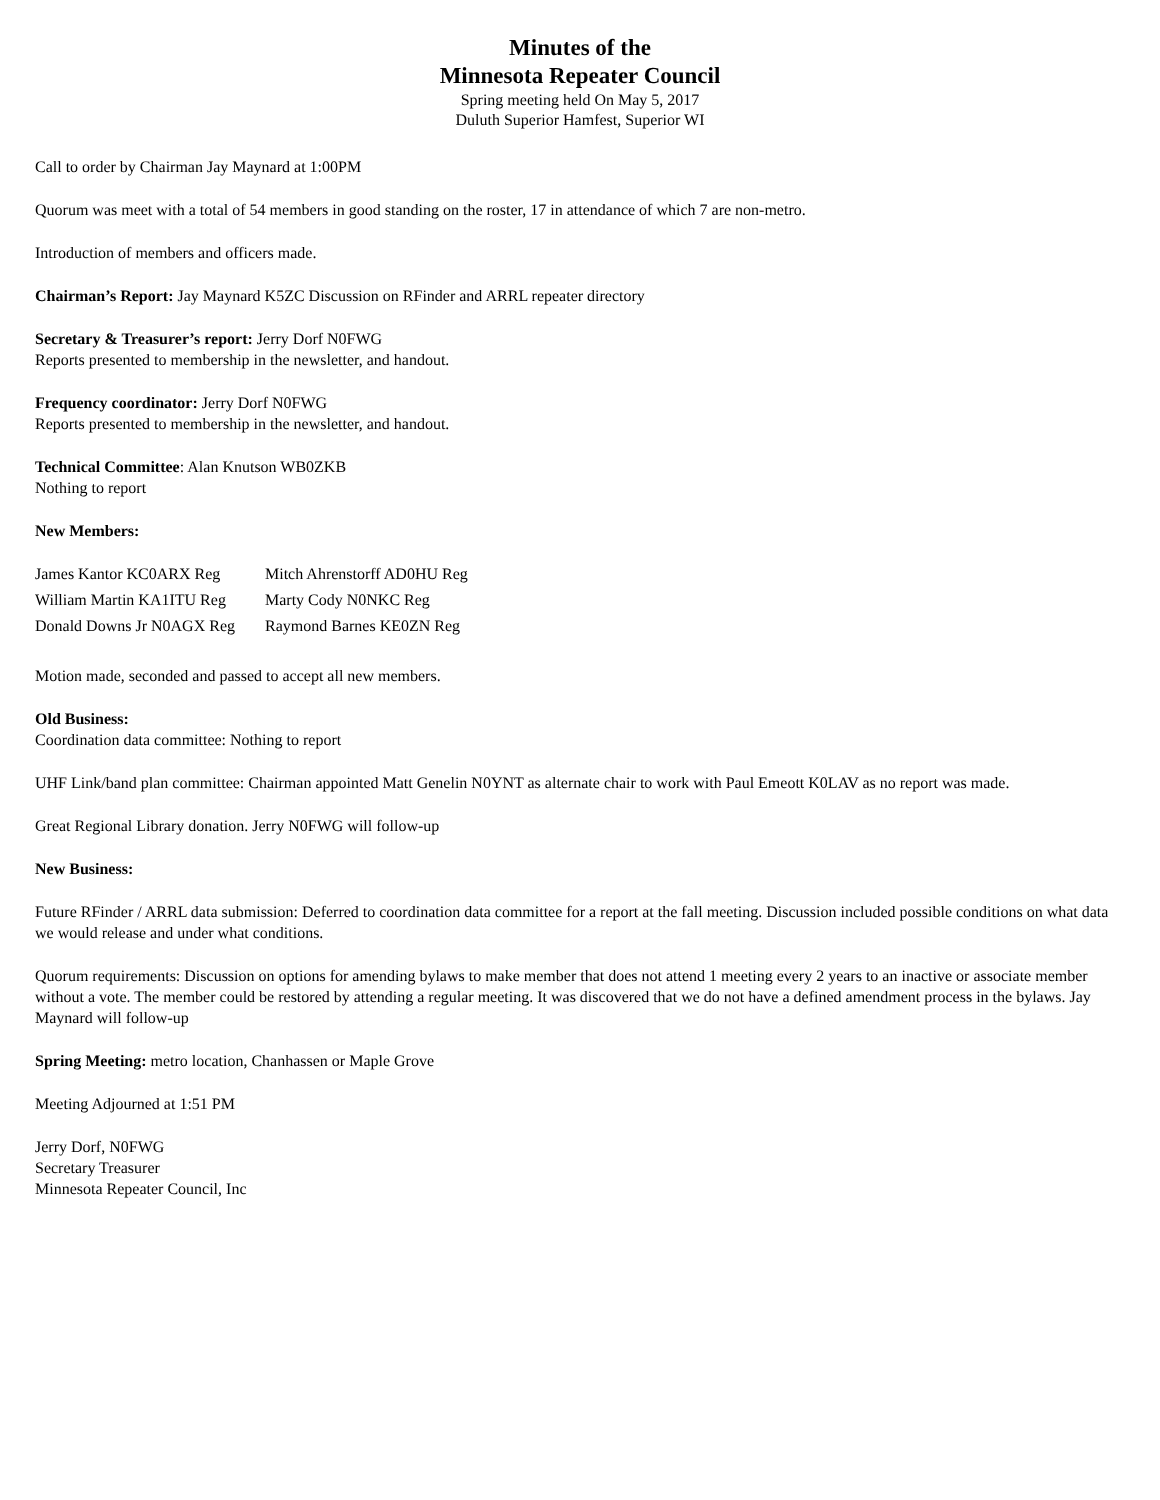Minutes of the
Minnesota Repeater Council
Spring meeting held On May 5, 2017
Duluth Superior Hamfest, Superior WI
Call to order by Chairman Jay Maynard at 1:00PM
Quorum was meet with a total of 54 members in good standing on the roster, 17 in attendance of which 7 are non-metro.
Introduction of members and officers made.
Chairman’s Report: Jay Maynard K5ZC Discussion on RFinder and ARRL repeater directory
Secretary & Treasurer’s report: Jerry Dorf N0FWG
Reports presented to membership in the newsletter, and handout.
Frequency coordinator: Jerry Dorf N0FWG
Reports presented to membership in the newsletter, and handout.
Technical Committee: Alan Knutson WB0ZKB
Nothing to report
New Members:
| James Kantor KC0ARX Reg | Mitch Ahrenstorff AD0HU Reg |
| William Martin KA1ITU Reg | Marty Cody N0NKC Reg |
| Donald Downs Jr N0AGX Reg | Raymond Barnes KE0ZN Reg |
Motion made, seconded and passed to accept all new members.
Old Business:
Coordination data committee: Nothing to report
UHF Link/band plan committee: Chairman appointed Matt Genelin N0YNT as alternate chair to work with Paul Emeott K0LAV as no report was made.
Great Regional Library donation. Jerry N0FWG will follow-up
New Business:
Future RFinder / ARRL data submission: Deferred to coordination data committee for a report at the fall meeting. Discussion included possible conditions on what data we would release and under what conditions.
Quorum requirements: Discussion on options for amending bylaws to make member that does not attend 1 meeting every 2 years to an inactive or associate member without a vote. The member could be restored by attending a regular meeting. It was discovered that we do not have a defined amendment process in the bylaws. Jay Maynard will follow-up
Spring Meeting: metro location, Chanhassen or Maple Grove
Meeting Adjourned at 1:51 PM
Jerry Dorf, N0FWG
Secretary Treasurer
Minnesota Repeater Council, Inc